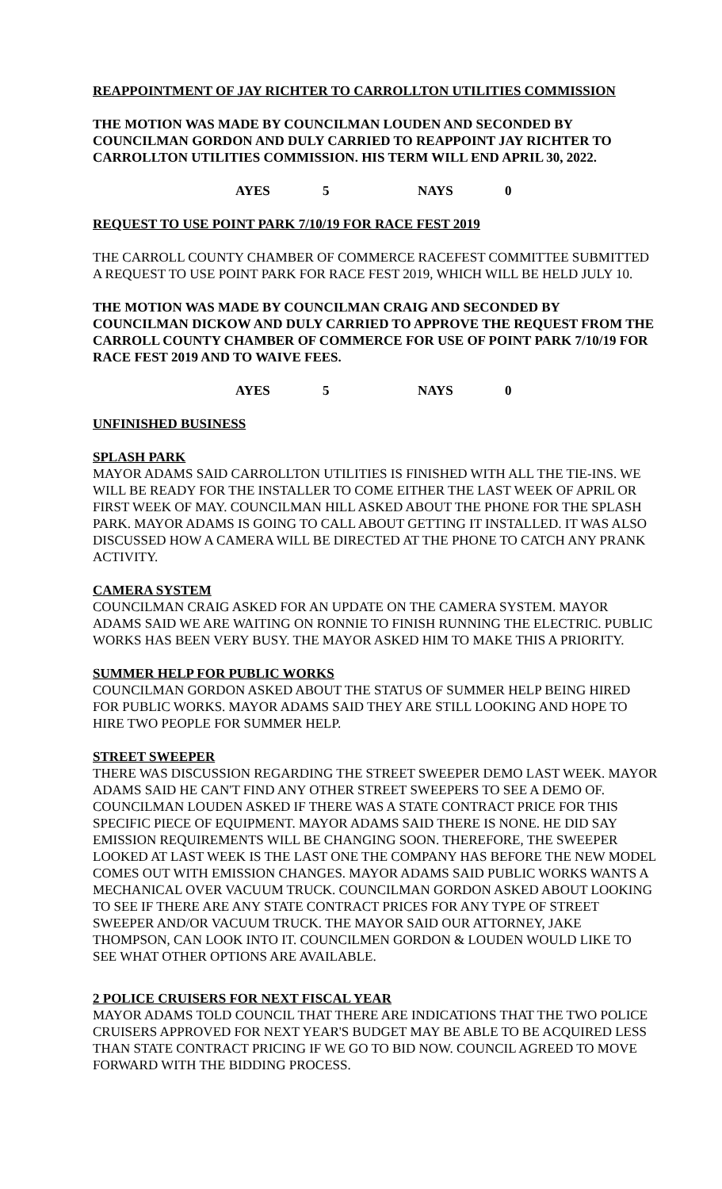REAPPOINTMENT OF JAY RICHTER TO CARROLLTON UTILITIES COMMISSION
THE MOTION WAS MADE BY COUNCILMAN LOUDEN AND SECONDED BY COUNCILMAN GORDON AND DULY CARRIED TO REAPPOINT JAY RICHTER TO CARROLLTON UTILITIES COMMISSION. HIS TERM WILL END APRIL 30, 2022.
AYES 5 NAYS 0
REQUEST TO USE POINT PARK 7/10/19 FOR RACE FEST 2019
THE CARROLL COUNTY CHAMBER OF COMMERCE RACEFEST COMMITTEE SUBMITTED A REQUEST TO USE POINT PARK FOR RACE FEST 2019, WHICH WILL BE HELD JULY 10.
THE MOTION WAS MADE BY COUNCILMAN CRAIG AND SECONDED BY COUNCILMAN DICKOW AND DULY CARRIED TO APPROVE THE REQUEST FROM THE CARROLL COUNTY CHAMBER OF COMMERCE FOR USE OF POINT PARK 7/10/19 FOR RACE FEST 2019 AND TO WAIVE FEES.
AYES 5 NAYS 0
UNFINISHED BUSINESS
SPLASH PARK
MAYOR ADAMS SAID CARROLLTON UTILITIES IS FINISHED WITH ALL THE TIE-INS. WE WILL BE READY FOR THE INSTALLER TO COME EITHER THE LAST WEEK OF APRIL OR FIRST WEEK OF MAY. COUNCILMAN HILL ASKED ABOUT THE PHONE FOR THE SPLASH PARK. MAYOR ADAMS IS GOING TO CALL ABOUT GETTING IT INSTALLED. IT WAS ALSO DISCUSSED HOW A CAMERA WILL BE DIRECTED AT THE PHONE TO CATCH ANY PRANK ACTIVITY.
CAMERA SYSTEM
COUNCILMAN CRAIG ASKED FOR AN UPDATE ON THE CAMERA SYSTEM. MAYOR ADAMS SAID WE ARE WAITING ON RONNIE TO FINISH RUNNING THE ELECTRIC. PUBLIC WORKS HAS BEEN VERY BUSY. THE MAYOR ASKED HIM TO MAKE THIS A PRIORITY.
SUMMER HELP FOR PUBLIC WORKS
COUNCILMAN GORDON ASKED ABOUT THE STATUS OF SUMMER HELP BEING HIRED FOR PUBLIC WORKS. MAYOR ADAMS SAID THEY ARE STILL LOOKING AND HOPE TO HIRE TWO PEOPLE FOR SUMMER HELP.
STREET SWEEPER
THERE WAS DISCUSSION REGARDING THE STREET SWEEPER DEMO LAST WEEK. MAYOR ADAMS SAID HE CAN'T FIND ANY OTHER STREET SWEEPERS TO SEE A DEMO OF. COUNCILMAN LOUDEN ASKED IF THERE WAS A STATE CONTRACT PRICE FOR THIS SPECIFIC PIECE OF EQUIPMENT. MAYOR ADAMS SAID THERE IS NONE. HE DID SAY EMISSION REQUIREMENTS WILL BE CHANGING SOON. THEREFORE, THE SWEEPER LOOKED AT LAST WEEK IS THE LAST ONE THE COMPANY HAS BEFORE THE NEW MODEL COMES OUT WITH EMISSION CHANGES. MAYOR ADAMS SAID PUBLIC WORKS WANTS A MECHANICAL OVER VACUUM TRUCK. COUNCILMAN GORDON ASKED ABOUT LOOKING TO SEE IF THERE ARE ANY STATE CONTRACT PRICES FOR ANY TYPE OF STREET SWEEPER AND/OR VACUUM TRUCK. THE MAYOR SAID OUR ATTORNEY, JAKE THOMPSON, CAN LOOK INTO IT. COUNCILMEN GORDON & LOUDEN WOULD LIKE TO SEE WHAT OTHER OPTIONS ARE AVAILABLE.
2 POLICE CRUISERS FOR NEXT FISCAL YEAR
MAYOR ADAMS TOLD COUNCIL THAT THERE ARE INDICATIONS THAT THE TWO POLICE CRUISERS APPROVED FOR NEXT YEAR'S BUDGET MAY BE ABLE TO BE ACQUIRED LESS THAN STATE CONTRACT PRICING IF WE GO TO BID NOW. COUNCIL AGREED TO MOVE FORWARD WITH THE BIDDING PROCESS.